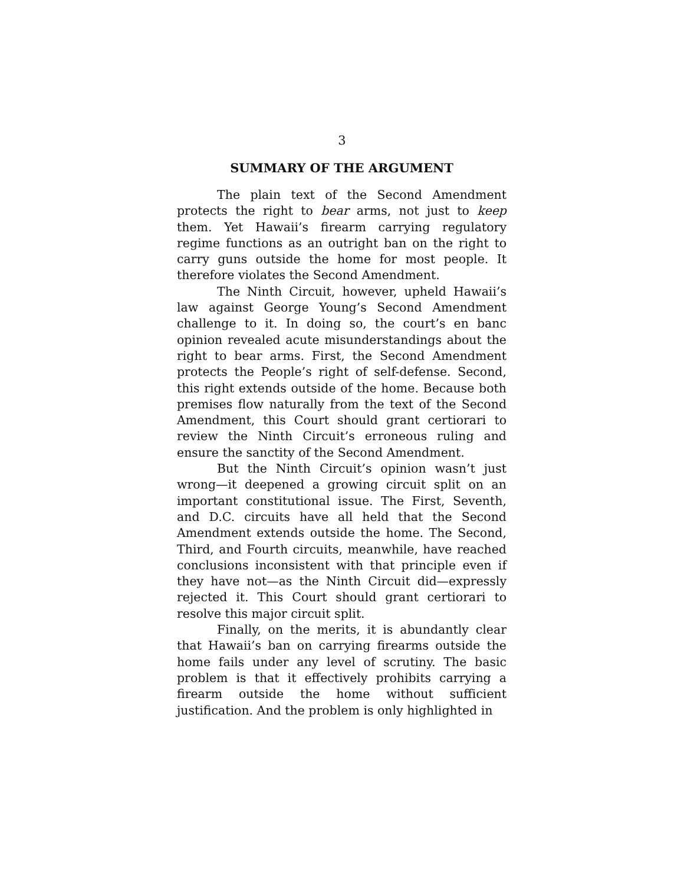3
SUMMARY OF THE ARGUMENT
The plain text of the Second Amendment protects the right to bear arms, not just to keep them. Yet Hawaii’s firearm carrying regulatory regime functions as an outright ban on the right to carry guns outside the home for most people. It therefore violates the Second Amendment.
The Ninth Circuit, however, upheld Hawaii’s law against George Young’s Second Amendment challenge to it. In doing so, the court’s en banc opinion revealed acute misunderstandings about the right to bear arms. First, the Second Amendment protects the People’s right of self-defense. Second, this right extends outside of the home. Because both premises flow naturally from the text of the Second Amendment, this Court should grant certiorari to review the Ninth Circuit’s erroneous ruling and ensure the sanctity of the Second Amendment.
But the Ninth Circuit’s opinion wasn’t just wrong—it deepened a growing circuit split on an important constitutional issue. The First, Seventh, and D.C. circuits have all held that the Second Amendment extends outside the home. The Second, Third, and Fourth circuits, meanwhile, have reached conclusions inconsistent with that principle even if they have not—as the Ninth Circuit did—expressly rejected it. This Court should grant certiorari to resolve this major circuit split.
Finally, on the merits, it is abundantly clear that Hawaii’s ban on carrying firearms outside the home fails under any level of scrutiny. The basic problem is that it effectively prohibits carrying a firearm outside the home without sufficient justification. And the problem is only highlighted in